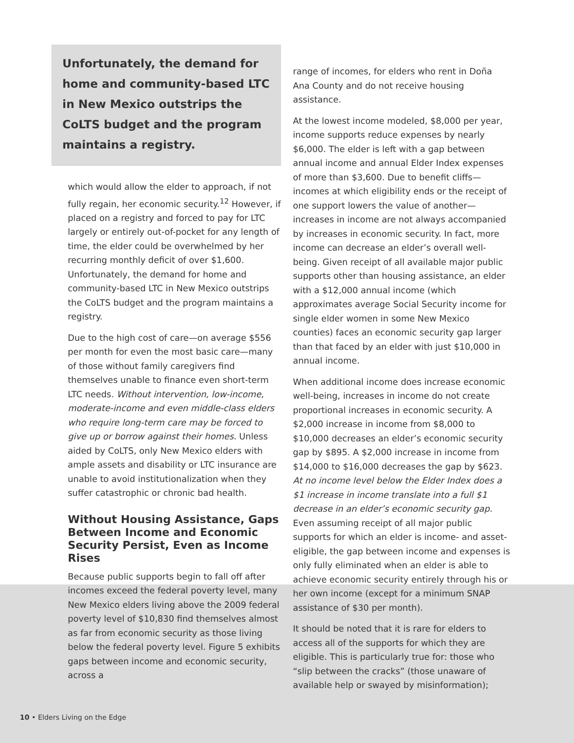Unfortunately, the demand for home and community-based LTC in New Mexico outstrips the CoLTS budget and the program maintains a registry.
which would allow the elder to approach, if not fully regain, her economic security.<sup>12</sup> However, if placed on a registry and forced to pay for LTC largely or entirely out-of-pocket for any length of time, the elder could be overwhelmed by her recurring monthly deficit of over $1,600. Unfortunately, the demand for home and community-based LTC in New Mexico outstrips the CoLTS budget and the program maintains a registry.
Due to the high cost of care—on average $556 per month for even the most basic care—many of those without family caregivers find themselves unable to finance even short-term LTC needs. Without intervention, low-income, moderate-income and even middle-class elders who require long-term care may be forced to give up or borrow against their homes. Unless aided by CoLTS, only New Mexico elders with ample assets and disability or LTC insurance are unable to avoid institutionalization when they suffer catastrophic or chronic bad health.
Without Housing Assistance, Gaps Between Income and Economic Security Persist, Even as Income Rises
Because public supports begin to fall off after incomes exceed the federal poverty level, many New Mexico elders living above the 2009 federal poverty level of $10,830 find themselves almost as far from economic security as those living below the federal poverty level. Figure 5 exhibits gaps between income and economic security, across a
range of incomes, for elders who rent in Doña Ana County and do not receive housing assistance.
At the lowest income modeled, $8,000 per year, income supports reduce expenses by nearly $6,000. The elder is left with a gap between annual income and annual Elder Index expenses of more than $3,600. Due to benefit cliffs—incomes at which eligibility ends or the receipt of one support lowers the value of another—increases in income are not always accompanied by increases in economic security. In fact, more income can decrease an elder’s overall well-being. Given receipt of all available major public supports other than housing assistance, an elder with a $12,000 annual income (which approximates average Social Security income for single elder women in some New Mexico counties) faces an economic security gap larger than that faced by an elder with just $10,000 in annual income.
When additional income does increase economic well-being, increases in income do not create proportional increases in economic security. A $2,000 increase in income from $8,000 to $10,000 decreases an elder’s economic security gap by $895. A $2,000 increase in income from $14,000 to $16,000 decreases the gap by $623. At no income level below the Elder Index does a $1 increase in income translate into a full $1 decrease in an elder’s economic security gap. Even assuming receipt of all major public supports for which an elder is income- and asset-eligible, the gap between income and expenses is only fully eliminated when an elder is able to achieve economic security entirely through his or her own income (except for a minimum SNAP assistance of $30 per month).
It should be noted that it is rare for elders to access all of the supports for which they are eligible. This is particularly true for: those who “slip between the cracks” (those unaware of available help or swayed by misinformation);
10 • Elders Living on the Edge